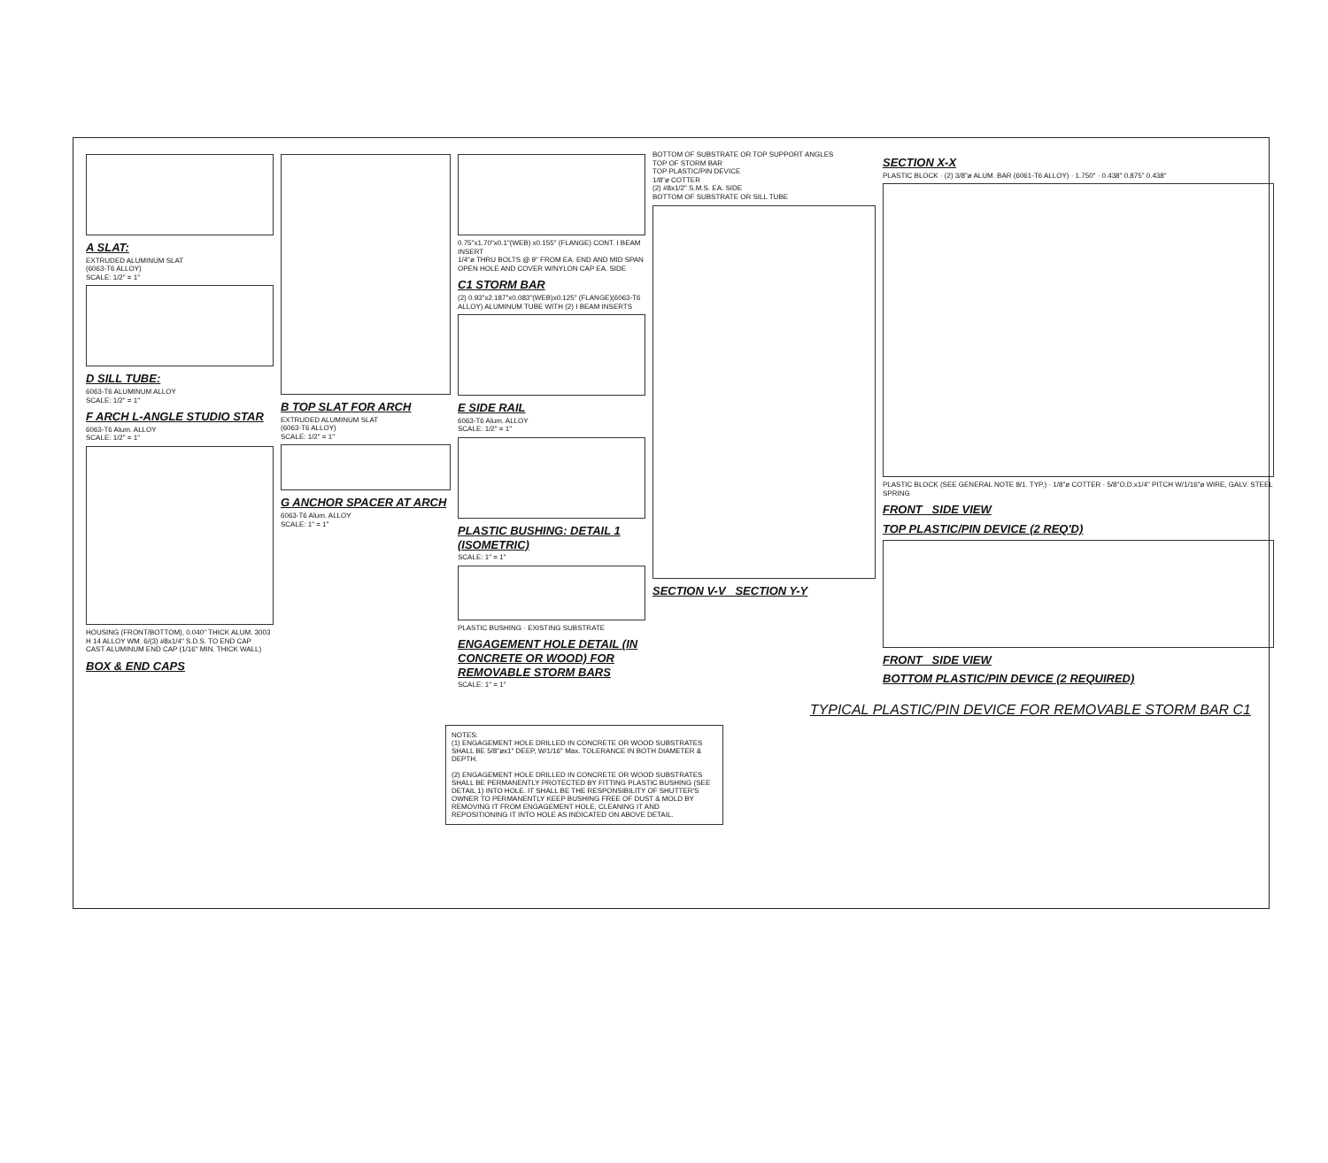A SLAT:
EXTRUDED ALUMINUM SLAT
(6063-T6 ALLOY)
SCALE: 1/2" = 1"
D SILL TUBE:
6063-T6 ALUMINUM ALLOY
SCALE: 1/2" = 1"
F ARCH L-ANGLE STUDIO STAR
6063-T6 Alum. ALLOY
SCALE: 1/2" = 1"
HOUSING (FRONT/BOTTOM), 0.040" THICK ALUM. 3003 H 14 ALLOY WM. 6/(3) #8x1/4" S.D.S. TO END CAP
CAST ALUMINUM END CAP (1/16" MIN. THICK WALL)
BOX & END CAPS
B TOP SLAT FOR ARCH
EXTRUDED ALUMINUM SLAT
(6063-T6 ALLOY)
SCALE: 1/2" = 1"
G ANCHOR SPACER AT ARCH
6063-T6 Alum. ALLOY
SCALE: 1" = 1"
0.75"x1.70"x0.1"(WEB) x0.155" (FLANGE) CONT. I BEAM INSERT
1/4"ø THRU BOLTS @ 9" FROM EA. END AND MID SPAN
OPEN HOLE AND COVER W/NYLON CAP EA. SIDE
C1 STORM BAR
(2) 0.93"x2.187"x0.083"(WEB)x0.125" (FLANGE)(6063-T6 ALLOY) ALUMINUM TUBE WITH (2) I BEAM INSERTS
E SIDE RAIL
6063-T6 Alum. ALLOY
SCALE: 1/2" = 1"
PLASTIC BUSHING: DETAIL 1 (ISOMETRIC)
SCALE: 1" = 1"
PLASTIC BUSHING · EXISTING SUBSTRATE
ENGAGEMENT HOLE DETAIL (IN CONCRETE OR WOOD) FOR REMOVABLE STORM BARS
SCALE: 1" = 1"
BOTTOM OF SUBSTRATE OR TOP SUPPORT ANGLES
TOP OF STORM BAR
TOP PLASTIC/PIN DEVICE
1/8"ø COTTER
(2) #8x1/2" S.M.S. EA. SIDE
BOTTOM OF SUBSTRATE OR SILL TUBE
SECTION V-V SECTION Y-Y
SECTION X-X
PLASTIC BLOCK · (2) 3/8"ø ALUM. BAR (6061-T6 ALLOY) · 1.750" · 0.438" 0.875" 0.438"
PLASTIC BLOCK (SEE GENERAL NOTE 8/1. TYP.) · 1/8"ø COTTER · 5/8"O.D.x1/4" PITCH W/1/16"ø WIRE, GALV. STEEL SPRING
FRONT SIDE VIEW
TOP PLASTIC/PIN DEVICE (2 REQ'D)
FRONT SIDE VIEW
BOTTOM PLASTIC/PIN DEVICE (2 REQUIRED)
TYPICAL PLASTIC/PIN DEVICE FOR REMOVABLE STORM BAR C1
NOTES:
(1) ENGAGEMENT HOLE DRILLED IN CONCRETE OR WOOD SUBSTRATES SHALL BE 5/8"øx1" DEEP, W/1/16" Max. TOLERANCE IN BOTH DIAMETER & DEPTH.
(2) ENGAGEMENT HOLE DRILLED IN CONCRETE OR WOOD SUBSTRATES SHALL BE PERMANENTLY PROTECTED BY FITTING PLASTIC BUSHING (SEE DETAIL 1) INTO HOLE. IT SHALL BE THE RESPONSIBILITY OF SHUTTER'S OWNER TO PERMANENTLY KEEP BUSHING FREE OF DUST & MOLD BY REMOVING IT FROM ENGAGEMENT HOLE, CLEANING IT AND REPOSITIONING IT INTO HOLE AS INDICATED ON ABOVE DETAIL.